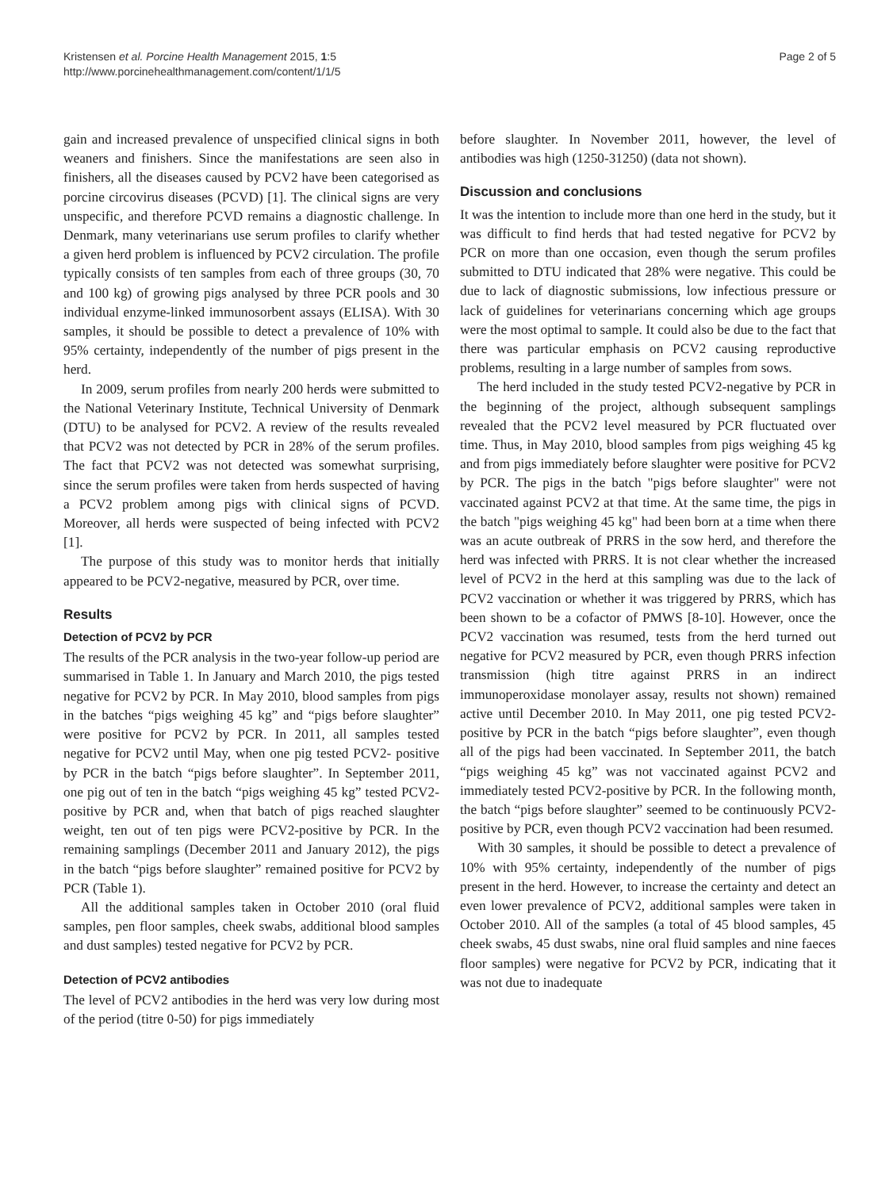Kristensen et al. Porcine Health Management 2015, 1:5
http://www.porcinehealthmanagement.com/content/1/1/5
Page 2 of 5
gain and increased prevalence of unspecified clinical signs in both weaners and finishers. Since the manifestations are seen also in finishers, all the diseases caused by PCV2 have been categorised as porcine circovirus diseases (PCVD) [1]. The clinical signs are very unspecific, and therefore PCVD remains a diagnostic challenge. In Denmark, many veterinarians use serum profiles to clarify whether a given herd problem is influenced by PCV2 circulation. The profile typically consists of ten samples from each of three groups (30, 70 and 100 kg) of growing pigs analysed by three PCR pools and 30 individual enzyme-linked immunosorbent assays (ELISA). With 30 samples, it should be possible to detect a prevalence of 10% with 95% certainty, independently of the number of pigs present in the herd.
In 2009, serum profiles from nearly 200 herds were submitted to the National Veterinary Institute, Technical University of Denmark (DTU) to be analysed for PCV2. A review of the results revealed that PCV2 was not detected by PCR in 28% of the serum profiles. The fact that PCV2 was not detected was somewhat surprising, since the serum profiles were taken from herds suspected of having a PCV2 problem among pigs with clinical signs of PCVD. Moreover, all herds were suspected of being infected with PCV2 [1].
The purpose of this study was to monitor herds that initially appeared to be PCV2-negative, measured by PCR, over time.
Results
Detection of PCV2 by PCR
The results of the PCR analysis in the two-year follow-up period are summarised in Table 1. In January and March 2010, the pigs tested negative for PCV2 by PCR. In May 2010, blood samples from pigs in the batches “pigs weighing 45 kg” and “pigs before slaughter” were positive for PCV2 by PCR. In 2011, all samples tested negative for PCV2 until May, when one pig tested PCV2- positive by PCR in the batch “pigs before slaughter”. In September 2011, one pig out of ten in the batch “pigs weighing 45 kg” tested PCV2-positive by PCR and, when that batch of pigs reached slaughter weight, ten out of ten pigs were PCV2-positive by PCR. In the remaining samplings (December 2011 and January 2012), the pigs in the batch “pigs before slaughter” remained positive for PCV2 by PCR (Table 1).
All the additional samples taken in October 2010 (oral fluid samples, pen floor samples, cheek swabs, additional blood samples and dust samples) tested negative for PCV2 by PCR.
Detection of PCV2 antibodies
The level of PCV2 antibodies in the herd was very low during most of the period (titre 0-50) for pigs immediately
before slaughter. In November 2011, however, the level of antibodies was high (1250-31250) (data not shown).
Discussion and conclusions
It was the intention to include more than one herd in the study, but it was difficult to find herds that had tested negative for PCV2 by PCR on more than one occasion, even though the serum profiles submitted to DTU indicated that 28% were negative. This could be due to lack of diagnostic submissions, low infectious pressure or lack of guidelines for veterinarians concerning which age groups were the most optimal to sample. It could also be due to the fact that there was particular emphasis on PCV2 causing reproductive problems, resulting in a large number of samples from sows.
The herd included in the study tested PCV2-negative by PCR in the beginning of the project, although subsequent samplings revealed that the PCV2 level measured by PCR fluctuated over time. Thus, in May 2010, blood samples from pigs weighing 45 kg and from pigs immediately before slaughter were positive for PCV2 by PCR. The pigs in the batch "pigs before slaughter" were not vaccinated against PCV2 at that time. At the same time, the pigs in the batch "pigs weighing 45 kg" had been born at a time when there was an acute outbreak of PRRS in the sow herd, and therefore the herd was infected with PRRS. It is not clear whether the increased level of PCV2 in the herd at this sampling was due to the lack of PCV2 vaccination or whether it was triggered by PRRS, which has been shown to be a cofactor of PMWS [8-10]. However, once the PCV2 vaccination was resumed, tests from the herd turned out negative for PCV2 measured by PCR, even though PRRS infection transmission (high titre against PRRS in an indirect immunoperoxidase monolayer assay, results not shown) remained active until December 2010. In May 2011, one pig tested PCV2-positive by PCR in the batch “pigs before slaughter”, even though all of the pigs had been vaccinated. In September 2011, the batch “pigs weighing 45 kg” was not vaccinated against PCV2 and immediately tested PCV2-positive by PCR. In the following month, the batch “pigs before slaughter” seemed to be continuously PCV2-positive by PCR, even though PCV2 vaccination had been resumed.
With 30 samples, it should be possible to detect a prevalence of 10% with 95% certainty, independently of the number of pigs present in the herd. However, to increase the certainty and detect an even lower prevalence of PCV2, additional samples were taken in October 2010. All of the samples (a total of 45 blood samples, 45 cheek swabs, 45 dust swabs, nine oral fluid samples and nine faeces floor samples) were negative for PCV2 by PCR, indicating that it was not due to inadequate